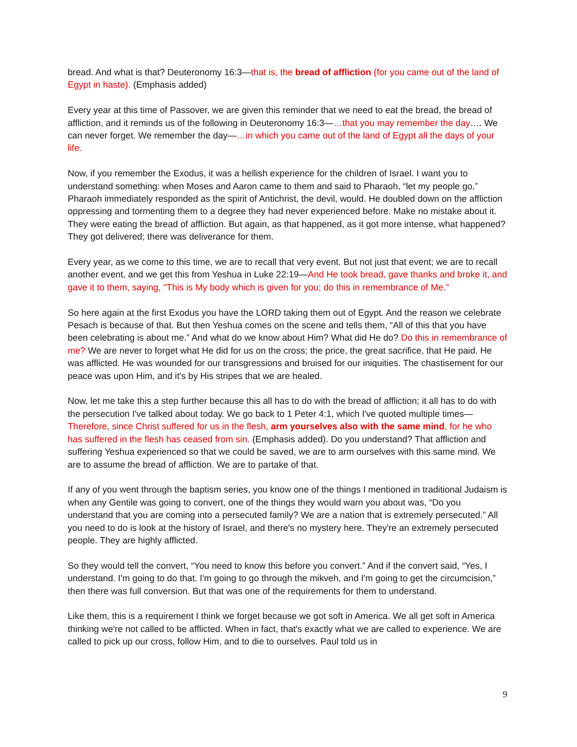bread. And what is that? Deuteronomy 16:3—that is, the bread of affliction (for you came out of the land of Egypt in haste). (Emphasis added)
Every year at this time of Passover, we are given this reminder that we need to eat the bread, the bread of affliction, and it reminds us of the following in Deuteronomy 16:3—…that you may remember the day…. We can never forget. We remember the day—…in which you came out of the land of Egypt all the days of your life.
Now, if you remember the Exodus, it was a hellish experience for the children of Israel. I want you to understand something: when Moses and Aaron came to them and said to Pharaoh, “let my people go,” Pharaoh immediately responded as the spirit of Antichrist, the devil, would. He doubled down on the affliction oppressing and tormenting them to a degree they had never experienced before. Make no mistake about it. They were eating the bread of affliction. But again, as that happened, as it got more intense, what happened? They got delivered; there was deliverance for them.
Every year, as we come to this time, we are to recall that very event. But not just that event; we are to recall another event, and we get this from Yeshua in Luke 22:19—And He took bread, gave thanks and broke it, and gave it to them, saying, "This is My body which is given for you; do this in remembrance of Me."
So here again at the first Exodus you have the LORD taking them out of Egypt. And the reason we celebrate Pesach is because of that. But then Yeshua comes on the scene and tells them, “All of this that you have been celebrating is about me.” And what do we know about Him? What did He do? Do this in remembrance of me? We are never to forget what He did for us on the cross; the price, the great sacrifice, that He paid. He was afflicted. He was wounded for our transgressions and bruised for our iniquities. The chastisement for our peace was upon Him, and it's by His stripes that we are healed.
Now, let me take this a step further because this all has to do with the bread of affliction; it all has to do with the persecution I've talked about today. We go back to 1 Peter 4:1, which I've quoted multiple times—Therefore, since Christ suffered for us in the flesh, arm yourselves also with the same mind, for he who has suffered in the flesh has ceased from sin. (Emphasis added). Do you understand? That affliction and suffering Yeshua experienced so that we could be saved, we are to arm ourselves with this same mind. We are to assume the bread of affliction. We are to partake of that.
If any of you went through the baptism series, you know one of the things I mentioned in traditional Judaism is when any Gentile was going to convert, one of the things they would warn you about was, “Do you understand that you are coming into a persecuted family? We are a nation that is extremely persecuted.” All you need to do is look at the history of Israel, and there's no mystery here. They're an extremely persecuted people. They are highly afflicted.
So they would tell the convert, “You need to know this before you convert.” And if the convert said, “Yes, I understand. I'm going to do that. I'm going to go through the mikveh, and I'm going to get the circumcision,” then there was full conversion. But that was one of the requirements for them to understand.
Like them, this is a requirement I think we forget because we got soft in America. We all get soft in America thinking we're not called to be afflicted. When in fact, that's exactly what we are called to experience. We are called to pick up our cross, follow Him, and to die to ourselves. Paul told us in
9